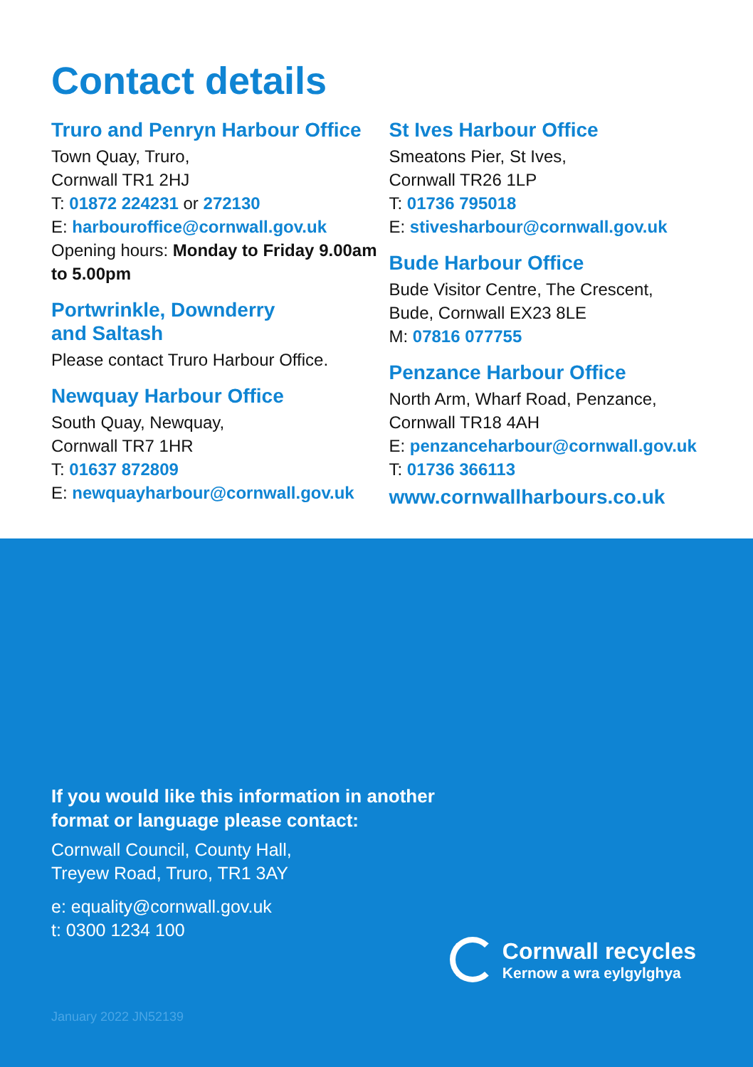Contact details
Truro and Penryn Harbour Office
Town Quay, Truro,
Cornwall TR1 2HJ
T: 01872 224231 or 272130
E: harbouroffice@cornwall.gov.uk
Opening hours: Monday to Friday 9.00am to 5.00pm
Portwrinkle, Downderry
and Saltash
Please contact Truro Harbour Office.
Newquay Harbour Office
South Quay, Newquay,
Cornwall TR7 1HR
T: 01637 872809
E: newquayharbour@cornwall.gov.uk
St Ives Harbour Office
Smeatons Pier, St Ives,
Cornwall TR26 1LP
T: 01736 795018
E: stivesharbour@cornwall.gov.uk
Bude Harbour Office
Bude Visitor Centre, The Crescent, Bude, Cornwall EX23 8LE
M: 07816 077755
Penzance Harbour Office
North Arm, Wharf Road, Penzance,
Cornwall TR18 4AH
E: penzanceharbour@cornwall.gov.uk
T: 01736 366113
www.cornwallharbours.co.uk
If you would like this information in another
format or language please contact:
Cornwall Council, County Hall,
Treyew Road, Truro, TR1 3AY
e: equality@cornwall.gov.uk
t: 0300 1234 100
Cornwall recycles
Kernow a wra eylgylghya
January 2022 JN52139